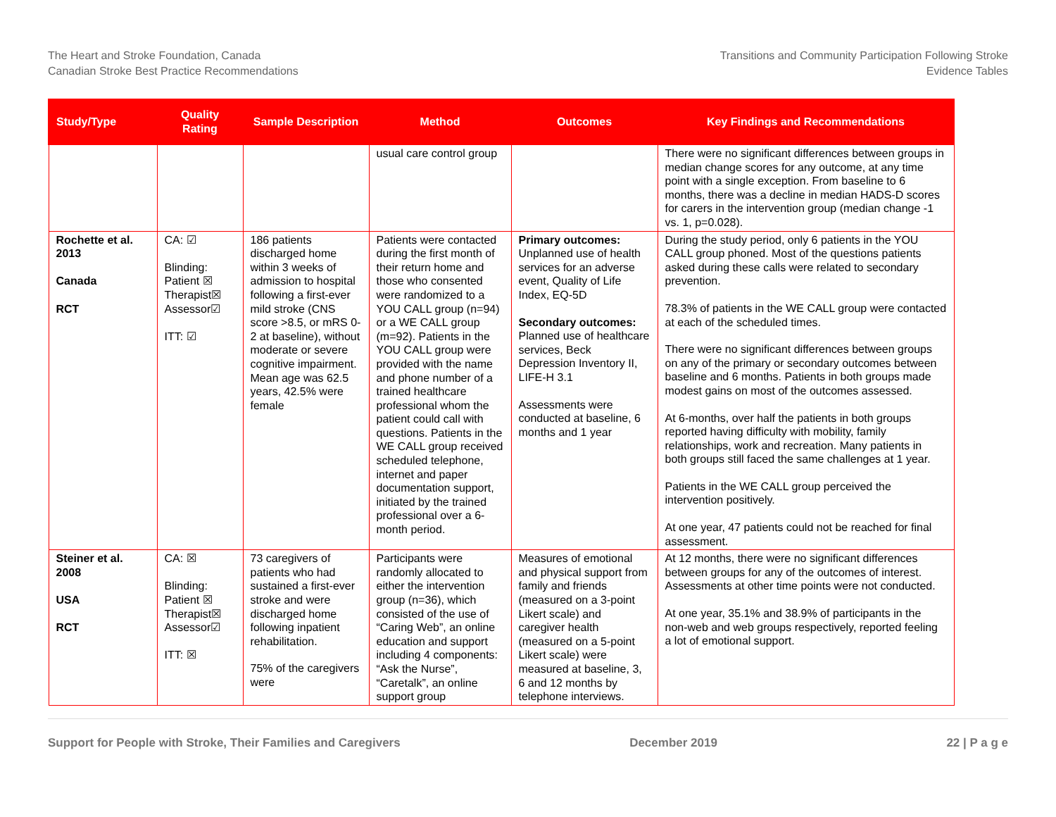The Heart and Stroke Foundation, Canada
Canadian Stroke Best Practice Recommendations
Transitions and Community Participation Following Stroke
Evidence Tables
| Study/Type | Quality Rating | Sample Description | Method | Outcomes | Key Findings and Recommendations |
| --- | --- | --- | --- | --- | --- |
| | | | usual care control group | | There were no significant differences between groups in median change scores for any outcome, at any time point with a single exception. From baseline to 6 months, there was a decline in median HADS-D scores for carers in the intervention group (median change -1 vs. 1, p=0.028). |
| Rochette et al. 2013 Canada RCT | CA: ☑ Blinding: Patient ☒ Therapist☒ Assessor☑ ITT: ☑ | 186 patients discharged home within 3 weeks of admission to hospital following a first-ever mild stroke (CNS score >8.5, or mRS 0-2 at baseline), without moderate or severe cognitive impairment. Mean age was 62.5 years, 42.5% were female | Patients were contacted during the first month of their return home and those who consented were randomized to a YOU CALL group (n=94) or a WE CALL group (m=92). Patients in the YOU CALL group were provided with the name and phone number of a trained healthcare professional whom the patient could call with questions. Patients in the WE CALL group received scheduled telephone, internet and paper documentation support, initiated by the trained professional over a 6-month period. | Primary outcomes: Unplanned use of health services for an adverse event, Quality of Life Index, EQ-5D Secondary outcomes: Planned use of healthcare services, Beck Depression Inventory II, LIFE-H 3.1 Assessments were conducted at baseline, 6 months and 1 year | During the study period, only 6 patients in the YOU CALL group phoned. Most of the questions patients asked during these calls were related to secondary prevention. 78.3% of patients in the WE CALL group were contacted at each of the scheduled times. There were no significant differences between groups on any of the primary or secondary outcomes between baseline and 6 months. Patients in both groups made modest gains on most of the outcomes assessed. At 6-months, over half the patients in both groups reported having difficulty with mobility, family relationships, work and recreation. Many patients in both groups still faced the same challenges at 1 year. Patients in the WE CALL group perceived the intervention positively. At one year, 47 patients could not be reached for final assessment. |
| Steiner et al. 2008 USA RCT | CA: ☒ Blinding: Patient ☒ Therapist☒ Assessor☑ ITT: ☒ | 73 caregivers of patients who had sustained a first-ever stroke and were discharged home following inpatient rehabilitation. 75% of the caregivers were | Participants were randomly allocated to either the intervention group (n=36), which consisted of the use of “Caring Web”, an online education and support including 4 components: “Ask the Nurse”, “Caretalk”, an online support group | Measures of emotional and physical support from family and friends (measured on a 3-point Likert scale) and caregiver health (measured on a 5-point Likert scale) were measured at baseline, 3, 6 and 12 months by telephone interviews. | At 12 months, there were no significant differences between groups for any of the outcomes of interest. Assessments at other time points were not conducted. At one year, 35.1% and 38.9% of participants in the non-web and web groups respectively, reported feeling a lot of emotional support. |
Support for People with Stroke, Their Families and Caregivers
December 2019 22 | P a g e